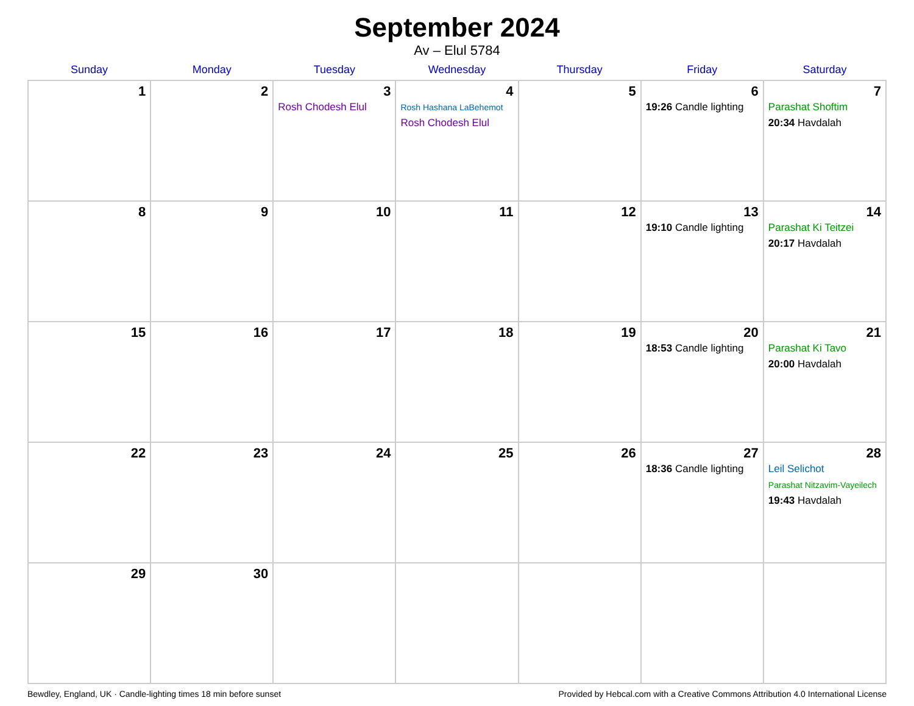September 2024
Av – Elul 5784
| Sunday | Monday | Tuesday | Wednesday | Thursday | Friday | Saturday |
| --- | --- | --- | --- | --- | --- | --- |
| 1 | 2 | 3 Rosh Chodesh Elul | 4 Rosh Hashana LaBehemot Rosh Chodesh Elul | 5 | 6 19:26 Candle lighting | 7 Parashat Shoftim 20:34 Havdalah |
| 8 | 9 | 10 | 11 | 12 | 13 19:10 Candle lighting | 14 Parashat Ki Teitzei 20:17 Havdalah |
| 15 | 16 | 17 | 18 | 19 | 20 18:53 Candle lighting | 21 Parashat Ki Tavo 20:00 Havdalah |
| 22 | 23 | 24 | 25 | 26 | 27 18:36 Candle lighting | 28 Leil Selichot Parashat Nitzavim-Vayeilech 19:43 Havdalah |
| 29 | 30 | | | | | |
Bewdley, England, UK · Candle-lighting times 18 min before sunset Provided by Hebcal.com with a Creative Commons Attribution 4.0 International License